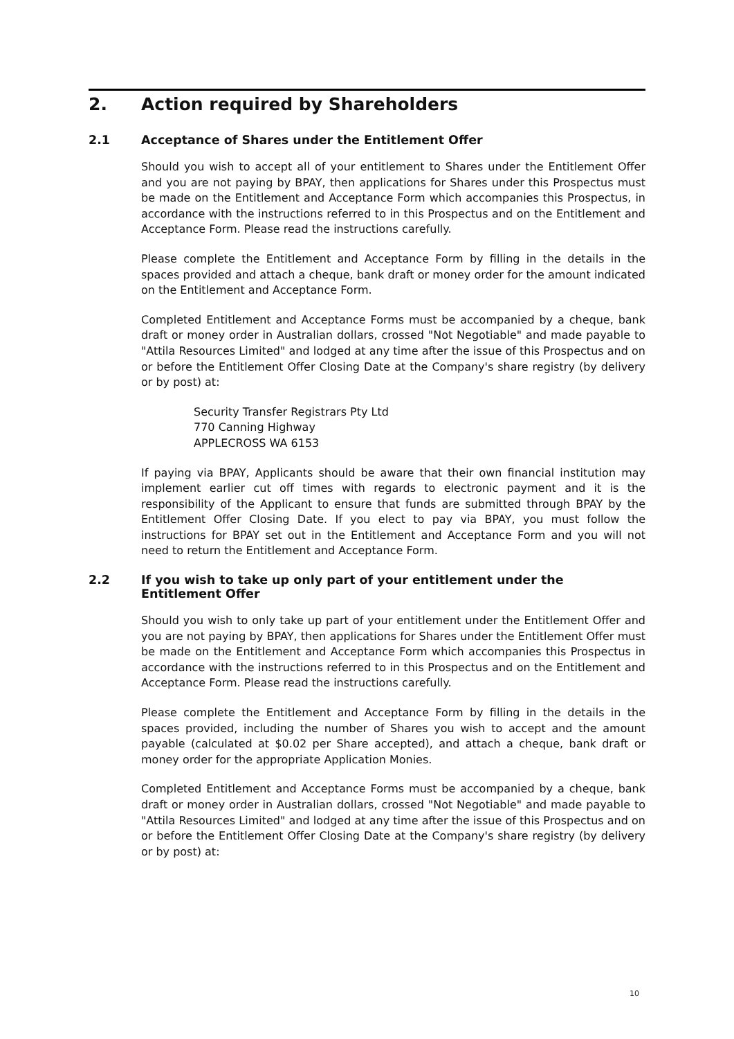2. Action required by Shareholders
2.1 Acceptance of Shares under the Entitlement Offer
Should you wish to accept all of your entitlement to Shares under the Entitlement Offer and you are not paying by BPAY, then applications for Shares under this Prospectus must be made on the Entitlement and Acceptance Form which accompanies this Prospectus, in accordance with the instructions referred to in this Prospectus and on the Entitlement and Acceptance Form. Please read the instructions carefully.
Please complete the Entitlement and Acceptance Form by filling in the details in the spaces provided and attach a cheque, bank draft or money order for the amount indicated on the Entitlement and Acceptance Form.
Completed Entitlement and Acceptance Forms must be accompanied by a cheque, bank draft or money order in Australian dollars, crossed "Not Negotiable" and made payable to "Attila Resources Limited" and lodged at any time after the issue of this Prospectus and on or before the Entitlement Offer Closing Date at the Company's share registry (by delivery or by post) at:
Security Transfer Registrars Pty Ltd
770 Canning Highway
APPLECROSS WA 6153
If paying via BPAY, Applicants should be aware that their own financial institution may implement earlier cut off times with regards to electronic payment and it is the responsibility of the Applicant to ensure that funds are submitted through BPAY by the Entitlement Offer Closing Date. If you elect to pay via BPAY, you must follow the instructions for BPAY set out in the Entitlement and Acceptance Form and you will not need to return the Entitlement and Acceptance Form.
2.2 If you wish to take up only part of your entitlement under the Entitlement Offer
Should you wish to only take up part of your entitlement under the Entitlement Offer and you are not paying by BPAY, then applications for Shares under the Entitlement Offer must be made on the Entitlement and Acceptance Form which accompanies this Prospectus in accordance with the instructions referred to in this Prospectus and on the Entitlement and Acceptance Form. Please read the instructions carefully.
Please complete the Entitlement and Acceptance Form by filling in the details in the spaces provided, including the number of Shares you wish to accept and the amount payable (calculated at $0.02 per Share accepted), and attach a cheque, bank draft or money order for the appropriate Application Monies.
Completed Entitlement and Acceptance Forms must be accompanied by a cheque, bank draft or money order in Australian dollars, crossed "Not Negotiable" and made payable to "Attila Resources Limited" and lodged at any time after the issue of this Prospectus and on or before the Entitlement Offer Closing Date at the Company's share registry (by delivery or by post) at:
10